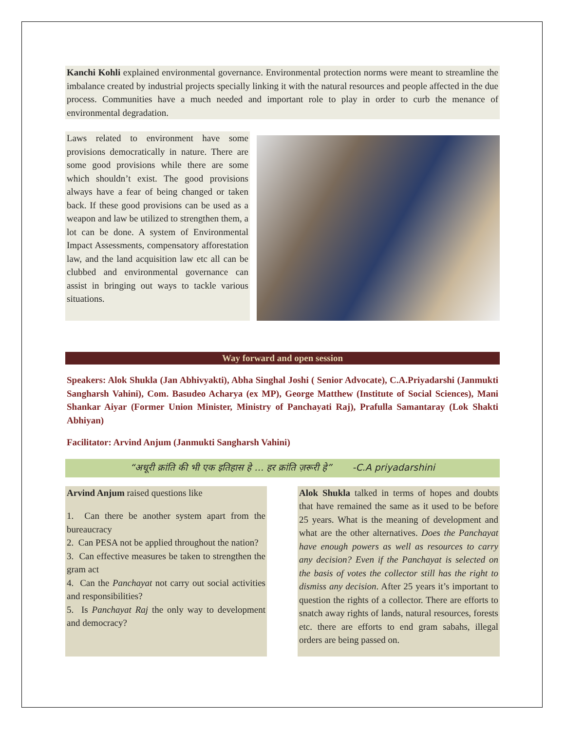Kanchi Kohli explained environmental governance. Environmental protection norms were meant to streamline the imbalance created by industrial projects specially linking it with the natural resources and people affected in the due process. Communities have a much needed and important role to play in order to curb the menance of environmental degradation.
Laws related to environment have some provisions democratically in nature. There are some good provisions while there are some which shouldn’t exist. The good provisions always have a fear of being changed or taken back. If these good provisions can be used as a weapon and law be utilized to strengthen them, a lot can be done. A system of Environmental Impact Assessments, compensatory afforestation law, and the land acquisition law etc all can be clubbed and environmental governance can assist in bringing out ways to tackle various situations.
Way forward and open session
Speakers: Alok Shukla (Jan Abhivyakti), Abha Singhal Joshi ( Senior Advocate), C.A.Priyadarshi (Janmukti Sangharsh Vahini), Com. Basudeo Acharya (ex MP), George Matthew (Institute of Social Sciences), Mani Shankar Aiyar (Former Union Minister, Ministry of Panchayati Raj), Prafulla Samantaray (Lok Shakti Abhiyan)
Facilitator: Arvind Anjum (Janmukti Sangharsh Vahini)
“अधूरी क्रांति की भी एक इतिहास हे … हर क्रांति ज़रूरी हे” -C.A priyadarshini
Arvind Anjum raised questions like
1. Can there be another system apart from the bureaucracy
2. Can PESA not be applied throughout the nation?
3. Can effective measures be taken to strengthen the gram act
4. Can the Panchayat not carry out social activities and responsibilities?
5. Is Panchayat Raj the only way to development and democracy?
Alok Shukla talked in terms of hopes and doubts that have remained the same as it used to be before 25 years. What is the meaning of development and what are the other alternatives. Does the Panchayat have enough powers as well as resources to carry any decision? Even if the Panchayat is selected on the basis of votes the collector still has the right to dismiss any decision. After 25 years it’s important to question the rights of a collector. There are efforts to snatch away rights of lands, natural resources, forests etc. there are efforts to end gram sabahs, illegal orders are being passed on.